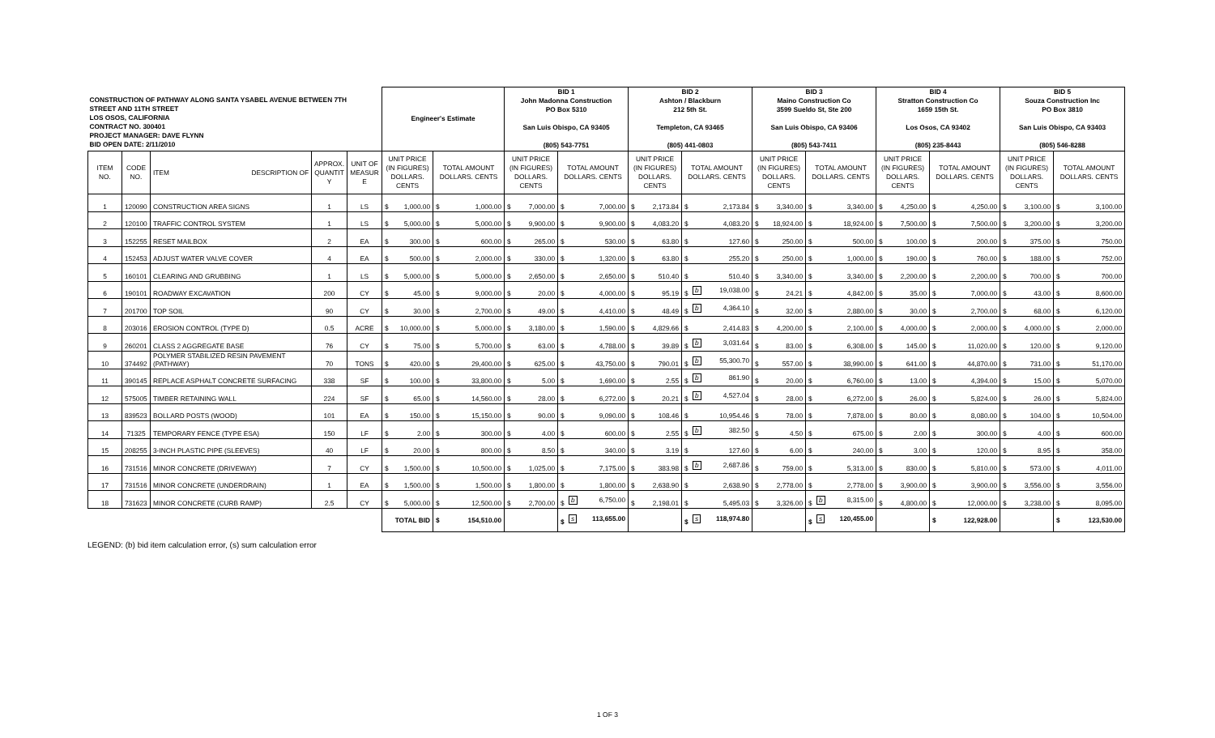| CONSTRUCTION OF PATHWAY ALONG SANTA YSABEL AVENUE BETWEEN 7TH STREET AND 11TH STREET LOS OSOS, CALIFORNIA CONTRACT NO. 300401 PROJECT MANAGER: DAVE FLYNN BID OPEN DATE: 2/11/2010 | | | | | Engineer's Estimate | | BID 1 John Madonna Construction PO Box 5310 San Luis Obispo, CA 93405 (805) 543-7751 | | BID 2 Ashton / Blackburn 212 5th St. Templeton, CA 93465 (805) 441-0803 | | BID 3 Maino Construction Co 3599 Sueldo St, Ste 200 San Luis Obispo, CA 93406 (805) 543-7411 | | BID 4 Stratton Construction Co 1659 15th St. Los Osos, CA 93402 (805) 235-8443 | | BID 5 Souza Construction Inc PO Box 3810 San Luis Obispo, CA 93403 (805) 546-8288 | |
| --- | --- | --- | --- | --- | --- | --- | --- | --- | --- | --- | --- | --- | --- | --- | --- | --- |
| ITEM NO. | CODE NO. | ITEM DESCRIPTION OF | APPROX. QUANTIT Y | UNIT OF MEASUR E | UNIT PRICE (IN FIGURES) DOLLARS. CENTS | TOTAL AMOUNT DOLLARS. CENTS | UNIT PRICE (IN FIGURES) DOLLARS. CENTS | TOTAL AMOUNT DOLLARS. CENTS | UNIT PRICE (IN FIGURES) DOLLARS. CENTS | TOTAL AMOUNT DOLLARS. CENTS | UNIT PRICE (IN FIGURES) DOLLARS. CENTS | TOTAL AMOUNT DOLLARS. CENTS | UNIT PRICE (IN FIGURES) DOLLARS. CENTS | TOTAL AMOUNT DOLLARS. CENTS | UNIT PRICE (IN FIGURES) DOLLARS. CENTS | TOTAL AMOUNT DOLLARS. CENTS |
| 1 | 120090 | CONSTRUCTION AREA SIGNS | 1 | LS | $ 1,000.00 | $ 1,000.00 | $ 7,000.00 | $ 7,000.00 | $ 2,173.84 | $ 2,173.84 | $ 3,340.00 | $ 3,340.00 | $ 4,250.00 | $ 4,250.00 | $ 3,100.00 | $ 3,100.00 |
| 2 | 120100 | TRAFFIC CONTROL SYSTEM | 1 | LS | $ 5,000.00 | $ 5,000.00 | $ 9,900.00 | $ 9,900.00 | $ 4,083.20 | $ 4,083.20 | $ 18,924.00 | $ 18,924.00 | $ 7,500.00 | $ 7,500.00 | $ 3,200.00 | $ 3,200.00 |
| 3 | 152255 | RESET MAILBOX | 2 | EA | $ 300.00 | $ 600.00 | $ 265.00 | $ 530.00 | $ 63.80 | $ 127.60 | $ 250.00 | $ 500.00 | $ 100.00 | $ 200.00 | $ 375.00 | $ 750.00 |
| 4 | 152453 | ADJUST WATER VALVE COVER | 4 | EA | $ 500.00 | $ 2,000.00 | $ 330.00 | $ 1,320.00 | $ 63.80 | $ 255.20 | $ 250.00 | $ 1,000.00 | $ 190.00 | $ 760.00 | $ 188.00 | $ 752.00 |
| 5 | 160101 | CLEARING AND GRUBBING | 1 | LS | $ 5,000.00 | $ 5,000.00 | $ 2,650.00 | $ 2,650.00 | $ 510.40 | $ 510.40 | $ 3,340.00 | $ 3,340.00 | $ 2,200.00 | $ 2,200.00 | $ 700.00 | $ 700.00 |
| 6 | 190101 | ROADWAY EXCAVATION | 200 | CY | $ 45.00 | $ 9,000.00 | $ 20.00 | $ 4,000.00 | $ 95.19 | $ b 19,038.00 | $ 24.21 | $ 4,842.00 | $ 35.00 | $ 7,000.00 | $ 43.00 | $ 8,600.00 |
| 7 | 201700 | TOP SOIL | 90 | CY | $ 30.00 | $ 2,700.00 | $ 49.00 | $ 4,410.00 | $ 48.49 | $ b 4,364.10 | $ 32.00 | $ 2,880.00 | $ 30.00 | $ 2,700.00 | $ 68.00 | $ 6,120.00 |
| 8 | 203016 | EROSION CONTROL (TYPE D) | 0.5 | ACRE | $ 10,000.00 | $ 5,000.00 | $ 3,180.00 | $ 1,590.00 | $ 4,829.66 | $ 2,414.83 | $ 4,200.00 | $ 2,100.00 | $ 4,000.00 | $ 2,000.00 | $ 4,000.00 | $ 2,000.00 |
| 9 | 260201 | CLASS 2 AGGREGATE BASE | 76 | CY | $ 75.00 | $ 5,700.00 | $ 63.00 | $ 4,788.00 | $ 39.89 | $ b 3,031.64 | $ 83.00 | $ 6,308.00 | $ 145.00 | $ 11,020.00 | $ 120.00 | $ 9,120.00 |
| 10 | 374492 | POLYMER STABILIZED RESIN PAVEMENT (PATHWAY) | 70 | TONS | $ 420.00 | $ 29,400.00 | $ 625.00 | $ 43,750.00 | $ 790.01 | $ b 55,300.70 | $ 557.00 | $ 38,990.00 | $ 641.00 | $ 44,870.00 | $ 731.00 | $ 51,170.00 |
| 11 | 390145 | REPLACE ASPHALT CONCRETE SURFACING | 338 | SF | $ 100.00 | $ 33,800.00 | $ 5.00 | $ 1,690.00 | $ 2.55 | $ b 861.90 | $ 20.00 | $ 6,760.00 | $ 13.00 | $ 4,394.00 | $ 15.00 | $ 5,070.00 |
| 12 | 575005 | TIMBER RETAINING WALL | 224 | SF | $ 65.00 | $ 14,560.00 | $ 28.00 | $ 6,272.00 | $ 20.21 | $ b 4,527.04 | $ 28.00 | $ 6,272.00 | $ 26.00 | $ 5,824.00 | $ 26.00 | $ 5,824.00 |
| 13 | 839523 | BOLLARD POSTS (WOOD) | 101 | EA | $ 150.00 | $ 15,150.00 | $ 90.00 | $ 9,090.00 | $ 108.46 | $ 10,954.46 | $ 78.00 | $ 7,878.00 | $ 80.00 | $ 8,080.00 | $ 104.00 | $ 10,504.00 |
| 14 | 71325 | TEMPORARY FENCE (TYPE ESA) | 150 | LF | $ 2.00 | $ 300.00 | $ 4.00 | $ 600.00 | $ 2.55 | $ b 382.50 | $ 4.50 | $ 675.00 | $ 2.00 | $ 300.00 | $ 4.00 | $ 600.00 |
| 15 | 208255 | 3-INCH PLASTIC PIPE (SLEEVES) | 40 | LF | $ 20.00 | $ 800.00 | $ 8.50 | $ 340.00 | $ 3.19 | $ 127.60 | $ 6.00 | $ 240.00 | $ 3.00 | $ 120.00 | $ 8.95 | $ 358.00 |
| 16 | 731516 | MINOR CONCRETE (DRIVEWAY) | 7 | CY | $ 1,500.00 | $ 10,500.00 | $ 1,025.00 | $ 7,175.00 | $ 383.98 | $ b 2,687.86 | $ 759.00 | $ 5,313.00 | $ 830.00 | $ 5,810.00 | $ 573.00 | $ 4,011.00 |
| 17 | 731516 | MINOR CONCRETE (UNDERDRAIN) | 1 | EA | $ 1,500.00 | $ 1,500.00 | $ 1,800.00 | $ 1,800.00 | $ 2,638.90 | $ 2,638.90 | $ 2,778.00 | $ 2,778.00 | $ 3,900.00 | $ 3,900.00 | $ 3,556.00 | $ 3,556.00 |
| 18 | 731623 | MINOR CONCRETE (CURB RAMP) | 2.5 | CY | $ 5,000.00 | $ 12,500.00 | $ 2,700.00 | $ b 6,750.00 | $ 2,198.01 | $ 5,495.03 | $ 3,326.00 | $ b 8,315.00 | $ 4,800.00 | $ 12,000.00 | $ 3,238.00 | $ 8,095.00 |
| | | | | | TOTAL BID | $ 154,510.00 | | $ s 113,655.00 | | $ s 118,974.80 | | $ s 120,455.00 | | $ 122,928.00 | | $ 123,530.00 |
LEGEND: (b) bid item calculation error, (s) sum calculation error
1 OF 3